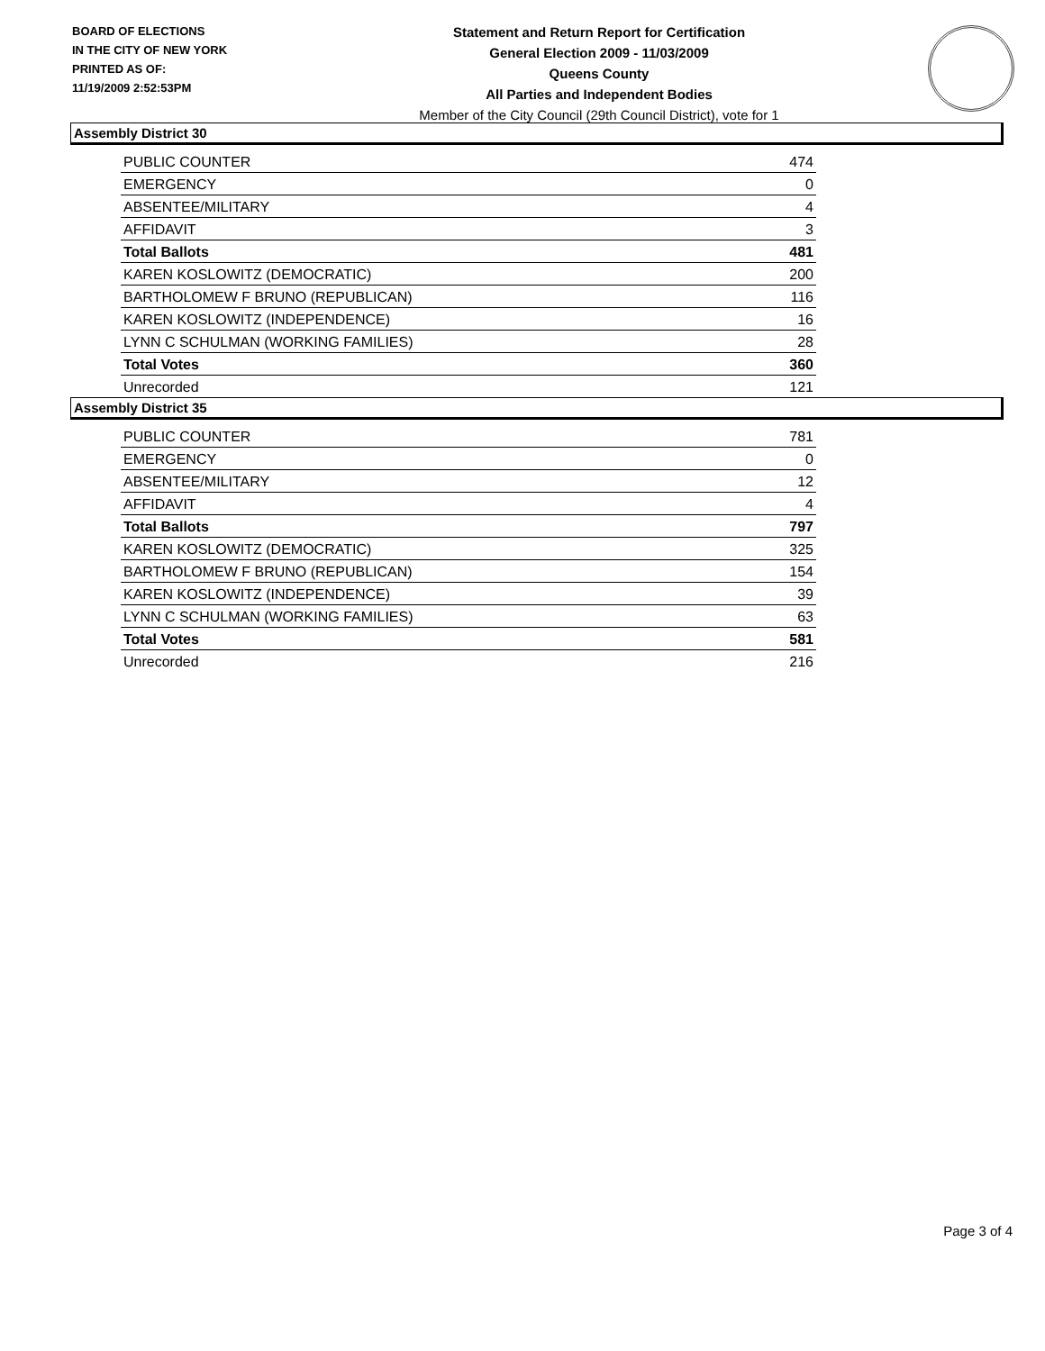BOARD OF ELECTIONS
IN THE CITY OF NEW YORK
PRINTED AS OF:
11/19/2009 2:52:53PM
Statement and Return Report for Certification
General Election 2009 - 11/03/2009
Queens County
All Parties and Independent Bodies
Member of the City Council (29th Council District), vote for 1
Assembly District 30
| PUBLIC COUNTER | 474 |
| EMERGENCY | 0 |
| ABSENTEE/MILITARY | 4 |
| AFFIDAVIT | 3 |
| Total Ballots | 481 |
| KAREN KOSLOWITZ (DEMOCRATIC) | 200 |
| BARTHOLOMEW F BRUNO (REPUBLICAN) | 116 |
| KAREN KOSLOWITZ (INDEPENDENCE) | 16 |
| LYNN C SCHULMAN (WORKING FAMILIES) | 28 |
| Total Votes | 360 |
| Unrecorded | 121 |
Assembly District 35
| PUBLIC COUNTER | 781 |
| EMERGENCY | 0 |
| ABSENTEE/MILITARY | 12 |
| AFFIDAVIT | 4 |
| Total Ballots | 797 |
| KAREN KOSLOWITZ (DEMOCRATIC) | 325 |
| BARTHOLOMEW F BRUNO (REPUBLICAN) | 154 |
| KAREN KOSLOWITZ (INDEPENDENCE) | 39 |
| LYNN C SCHULMAN (WORKING FAMILIES) | 63 |
| Total Votes | 581 |
| Unrecorded | 216 |
Page 3 of 4